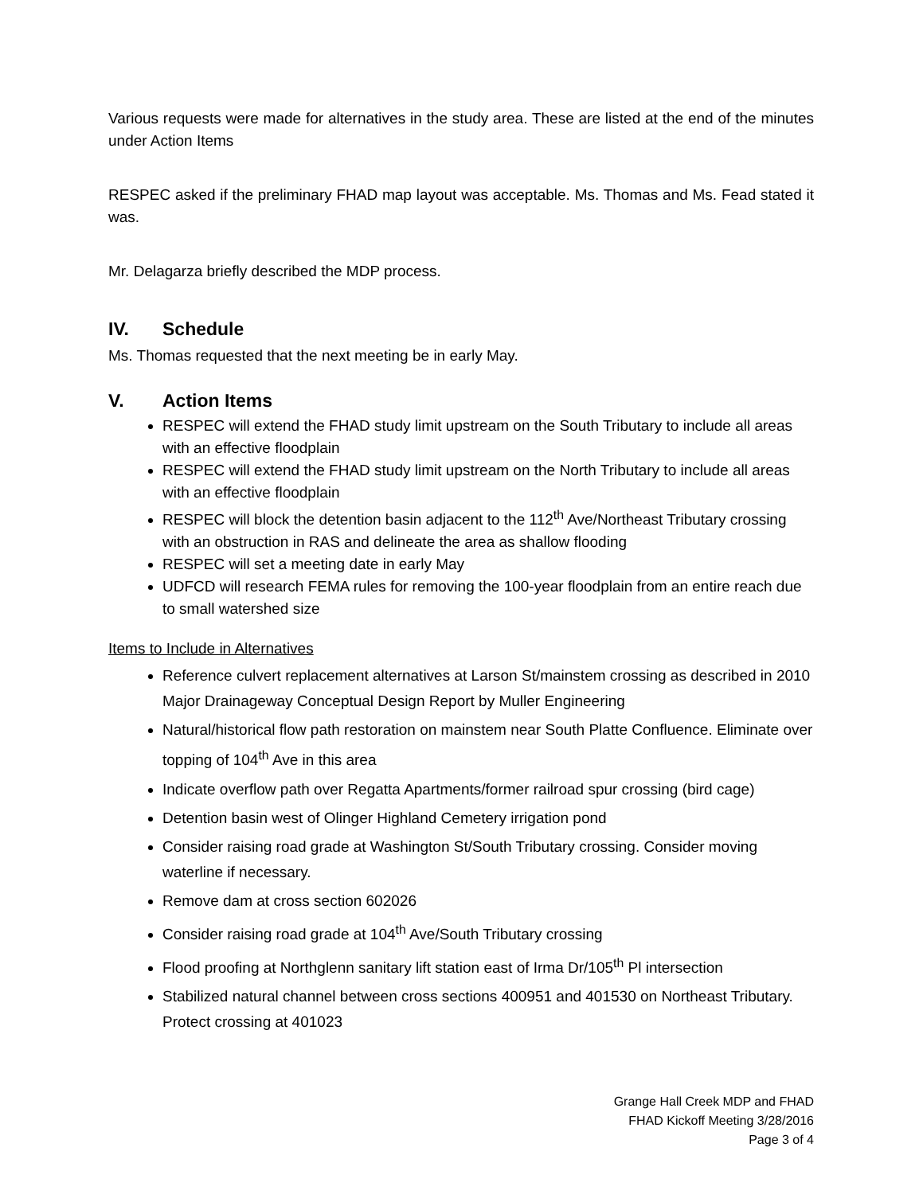Various requests were made for alternatives in the study area. These are listed at the end of the minutes under Action Items
RESPEC asked if the preliminary FHAD map layout was acceptable. Ms. Thomas and Ms. Fead stated it was.
Mr. Delagarza briefly described the MDP process.
IV. Schedule
Ms. Thomas requested that the next meeting be in early May.
V. Action Items
RESPEC will extend the FHAD study limit upstream on the South Tributary to include all areas with an effective floodplain
RESPEC will extend the FHAD study limit upstream on the North Tributary to include all areas with an effective floodplain
RESPEC will block the detention basin adjacent to the 112<sup>th</sup> Ave/Northeast Tributary crossing with an obstruction in RAS and delineate the area as shallow flooding
RESPEC will set a meeting date in early May
UDFCD will research FEMA rules for removing the 100-year floodplain from an entire reach due to small watershed size
Items to Include in Alternatives
Reference culvert replacement alternatives at Larson St/mainstem crossing as described in 2010 Major Drainageway Conceptual Design Report by Muller Engineering
Natural/historical flow path restoration on mainstem near South Platte Confluence. Eliminate over topping of 104<sup>th</sup> Ave in this area
Indicate overflow path over Regatta Apartments/former railroad spur crossing (bird cage)
Detention basin west of Olinger Highland Cemetery irrigation pond
Consider raising road grade at Washington St/South Tributary crossing. Consider moving waterline if necessary.
Remove dam at cross section 602026
Consider raising road grade at 104<sup>th</sup> Ave/South Tributary crossing
Flood proofing at Northglenn sanitary lift station east of Irma Dr/105<sup>th</sup> Pl intersection
Stabilized natural channel between cross sections 400951 and 401530 on Northeast Tributary. Protect crossing at 401023
Grange Hall Creek MDP and FHAD
FHAD Kickoff Meeting 3/28/2016
Page 3 of 4